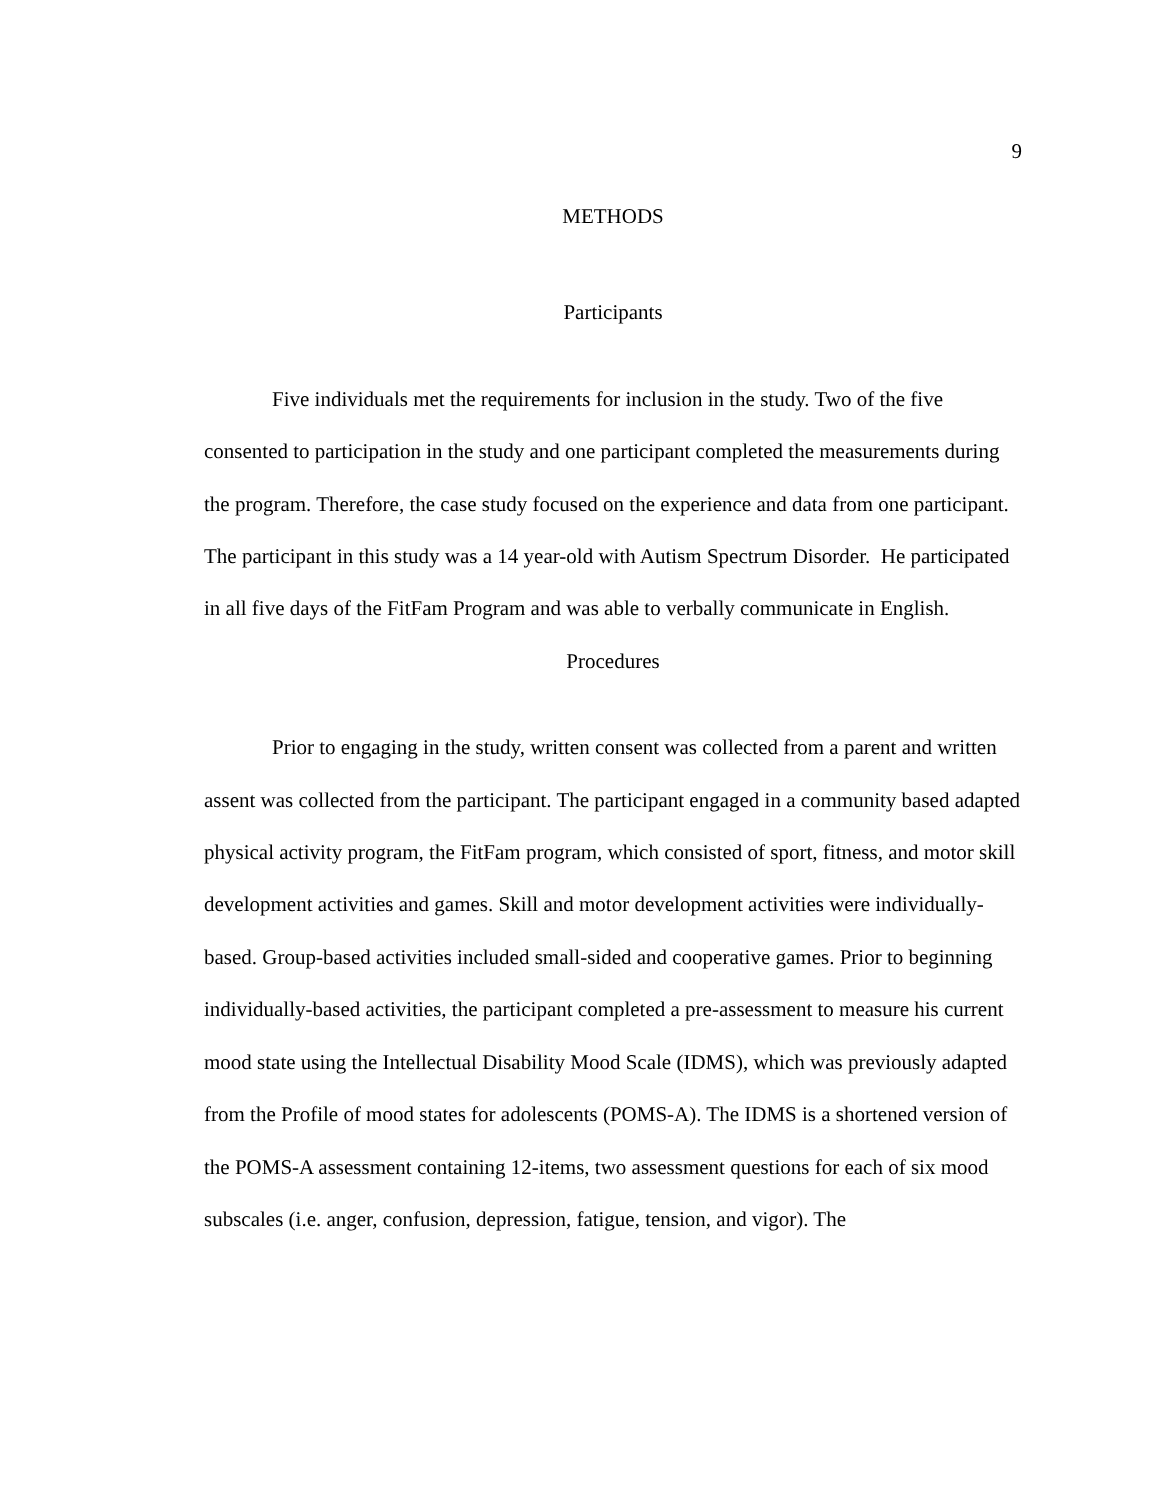9
METHODS
Participants
Five individuals met the requirements for inclusion in the study. Two of the five consented to participation in the study and one participant completed the measurements during the program. Therefore, the case study focused on the experience and data from one participant. The participant in this study was a 14 year-old with Autism Spectrum Disorder. He participated in all five days of the FitFam Program and was able to verbally communicate in English.
Procedures
Prior to engaging in the study, written consent was collected from a parent and written assent was collected from the participant. The participant engaged in a community based adapted physical activity program, the FitFam program, which consisted of sport, fitness, and motor skill development activities and games. Skill and motor development activities were individually-based. Group-based activities included small-sided and cooperative games. Prior to beginning individually-based activities, the participant completed a pre-assessment to measure his current mood state using the Intellectual Disability Mood Scale (IDMS), which was previously adapted from the Profile of mood states for adolescents (POMS-A). The IDMS is a shortened version of the POMS-A assessment containing 12-items, two assessment questions for each of six mood subscales (i.e. anger, confusion, depression, fatigue, tension, and vigor). The